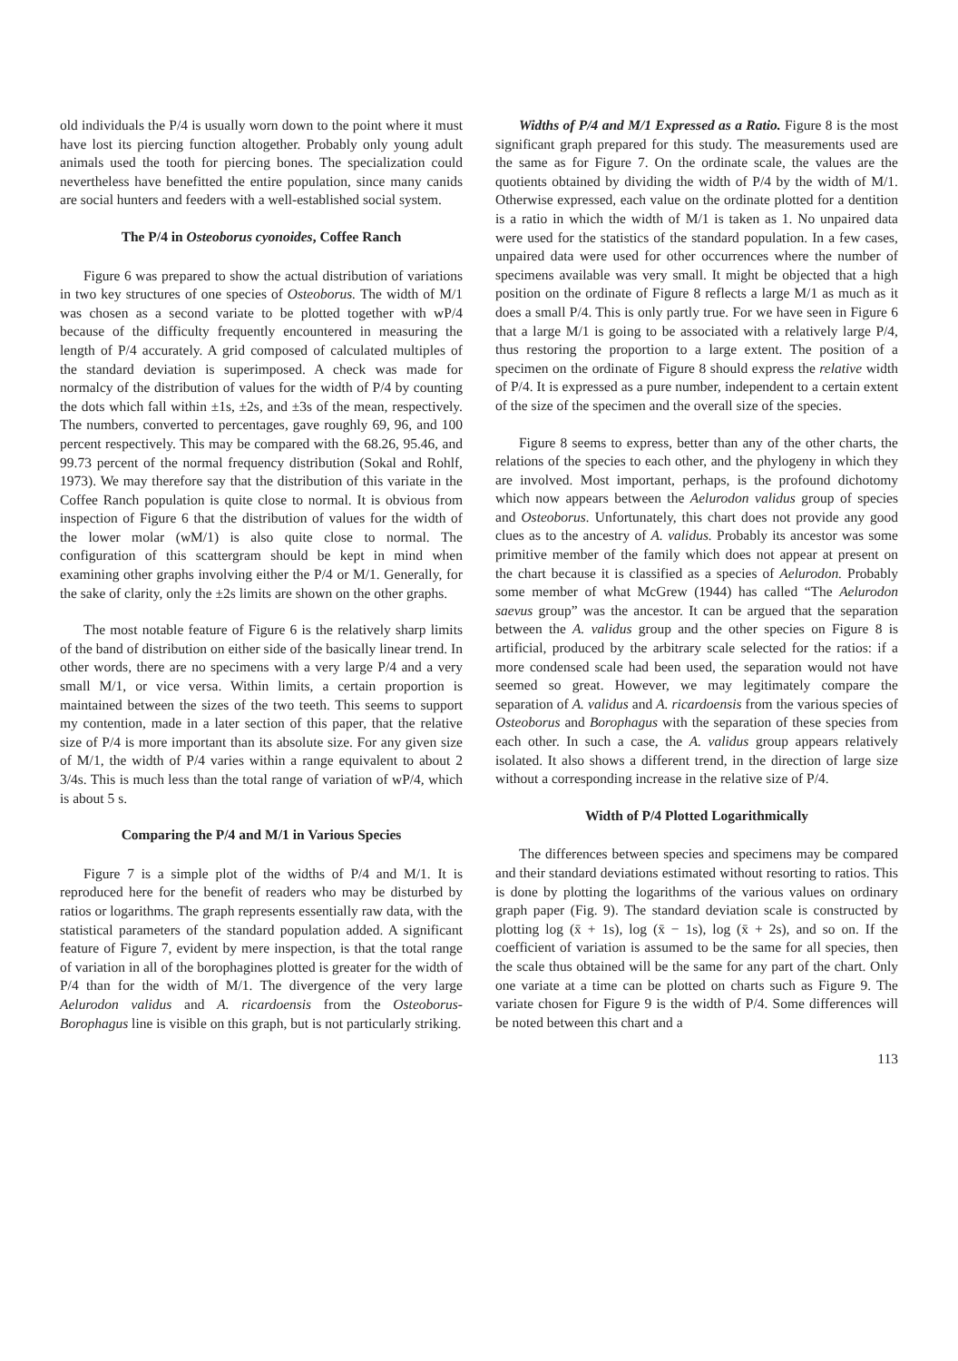old individuals the P/4 is usually worn down to the point where it must have lost its piercing function altogether. Probably only young adult animals used the tooth for piercing bones. The specialization could nevertheless have benefitted the entire population, since many canids are social hunters and feeders with a well-established social system.
The P/4 in Osteoborus cyonoides, Coffee Ranch
Figure 6 was prepared to show the actual distribution of variations in two key structures of one species of Osteoborus. The width of M/1 was chosen as a second variate to be plotted together with wP/4 because of the difficulty frequently encountered in measuring the length of P/4 accurately. A grid composed of calculated multiples of the standard deviation is superimposed. A check was made for normalcy of the distribution of values for the width of P/4 by counting the dots which fall within ±1s, ±2s, and ±3s of the mean, respectively. The numbers, converted to percentages, gave roughly 69, 96, and 100 percent respectively. This may be compared with the 68.26, 95.46, and 99.73 percent of the normal frequency distribution (Sokal and Rohlf, 1973). We may therefore say that the distribution of this variate in the Coffee Ranch population is quite close to normal. It is obvious from inspection of Figure 6 that the distribution of values for the width of the lower molar (wM/1) is also quite close to normal. The configuration of this scattergram should be kept in mind when examining other graphs involving either the P/4 or M/1. Generally, for the sake of clarity, only the ±2s limits are shown on the other graphs.
The most notable feature of Figure 6 is the relatively sharp limits of the band of distribution on either side of the basically linear trend. In other words, there are no specimens with a very large P/4 and a very small M/1, or vice versa. Within limits, a certain proportion is maintained between the sizes of the two teeth. This seems to support my contention, made in a later section of this paper, that the relative size of P/4 is more important than its absolute size. For any given size of M/1, the width of P/4 varies within a range equivalent to about 2 3/4s. This is much less than the total range of variation of wP/4, which is about 5 s.
Comparing the P/4 and M/1 in Various Species
Figure 7 is a simple plot of the widths of P/4 and M/1. It is reproduced here for the benefit of readers who may be disturbed by ratios or logarithms. The graph represents essentially raw data, with the statistical parameters of the standard population added. A significant feature of Figure 7, evident by mere inspection, is that the total range of variation in all of the borophagines plotted is greater for the width of P/4 than for the width of M/1. The divergence of the very large Aelurodon validus and A. ricardoensis from the Osteoborus-Borophagus line is visible on this graph, but is not particularly striking.
Widths of P/4 and M/1 Expressed as a Ratio. Figure 8 is the most significant graph prepared for this study. The measurements used are the same as for Figure 7. On the ordinate scale, the values are the quotients obtained by dividing the width of P/4 by the width of M/1. Otherwise expressed, each value on the ordinate plotted for a dentition is a ratio in which the width of M/1 is taken as 1. No unpaired data were used for the statistics of the standard population. In a few cases, unpaired data were used for other occurrences where the number of specimens available was very small. It might be objected that a high position on the ordinate of Figure 8 reflects a large M/1 as much as it does a small P/4. This is only partly true. For we have seen in Figure 6 that a large M/1 is going to be associated with a relatively large P/4, thus restoring the proportion to a large extent. The position of a specimen on the ordinate of Figure 8 should express the relative width of P/4. It is expressed as a pure number, independent to a certain extent of the size of the specimen and the overall size of the species.
Figure 8 seems to express, better than any of the other charts, the relations of the species to each other, and the phylogeny in which they are involved. Most important, perhaps, is the profound dichotomy which now appears between the Aelurodon validus group of species and Osteoborus. Unfortunately, this chart does not provide any good clues as to the ancestry of A. validus. Probably its ancestor was some primitive member of the family which does not appear at present on the chart because it is classified as a species of Aelurodon. Probably some member of what McGrew (1944) has called “The Aelurodon saevus group” was the ancestor. It can be argued that the separation between the A. validus group and the other species on Figure 8 is artificial, produced by the arbitrary scale selected for the ratios: if a more condensed scale had been used, the separation would not have seemed so great. However, we may legitimately compare the separation of A. validus and A. ricardoensis from the various species of Osteoborus and Borophagus with the separation of these species from each other. In such a case, the A. validus group appears relatively isolated. It also shows a different trend, in the direction of large size without a corresponding increase in the relative size of P/4.
Width of P/4 Plotted Logarithmically
The differences between species and specimens may be compared and their standard deviations estimated without resorting to ratios. This is done by plotting the logarithms of the various values on ordinary graph paper (Fig. 9). The standard deviation scale is constructed by plotting log (x̄ + 1s), log (x̄ − 1s), log (x̄ + 2s), and so on. If the coefficient of variation is assumed to be the same for all species, then the scale thus obtained will be the same for any part of the chart. Only one variate at a time can be plotted on charts such as Figure 9. The variate chosen for Figure 9 is the width of P/4. Some differences will be noted between this chart and a
113